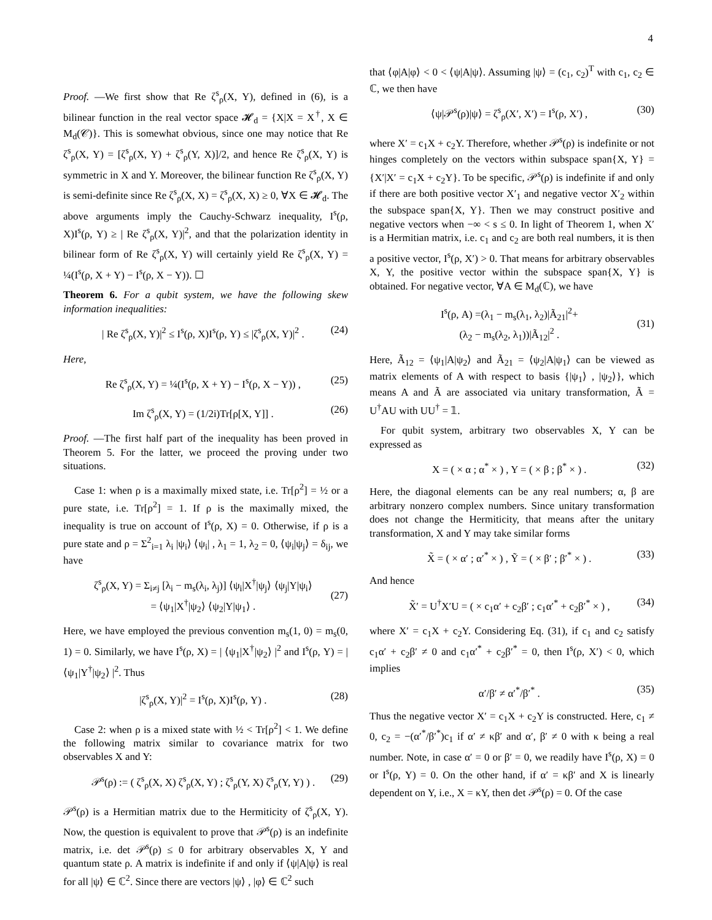4
Proof. —We first show that Re ζ<sup>s</sup><sub>ρ</sub>(X, Y), defined in (6), is a bilinear function in the real vector space 𝓗<sub>d</sub> = {X|X = X<sup>†</sup>, X ∈ M<sub>d</sub>(𝒞)}. This is somewhat obvious, since one may notice that Re ζ<sup>s</sup><sub>ρ</sub>(X, Y) = [ζ<sup>s</sup><sub>ρ</sub>(X, Y) + ζ<sup>s</sup><sub>ρ</sub>(Y, X)]/2, and hence Re ζ<sup>s</sup><sub>ρ</sub>(X, Y) is symmetric in X and Y. Moreover, the bilinear function Re ζ<sup>s</sup><sub>ρ</sub>(X, Y) is semi-definite since Re ζ<sup>s</sup><sub>ρ</sub>(X, X) = ζ<sup>s</sup><sub>ρ</sub>(X, X) ≥ 0, ∀X ∈ 𝓗<sub>d</sub>. The above arguments imply the Cauchy-Schwarz inequality, I<sup>s</sup>(ρ, X)I<sup>s</sup>(ρ, Y) ≥ | Re ζ<sup>s</sup><sub>ρ</sub>(X, Y)|<sup>2</sup>, and that the polarization identity in bilinear form of Re ζ<sup>s</sup><sub>ρ</sub>(X, Y) will certainly yield Re ζ<sup>s</sup><sub>ρ</sub>(X, Y) = ¼(I<sup>s</sup>(ρ, X + Y) − I<sup>s</sup>(ρ, X − Y)). ☐
Theorem 6. For a qubit system, we have the following skew information inequalities:
| Re ζ<sup>s</sup><sub>ρ</sub>(X, Y)|<sup>2</sup> ≤ I<sup>s</sup>(ρ, X)I<sup>s</sup>(ρ, Y) ≤ |ζ<sup>s</sup><sub>ρ</sub>(X, Y)|<sup>2</sup> . (24)
Here,
Re ζ<sup>s</sup><sub>ρ</sub>(X, Y) = ¼(I<sup>s</sup>(ρ, X + Y) − I<sup>s</sup>(ρ, X − Y)) , (25)
Im ζ<sup>s</sup><sub>ρ</sub>(X, Y) = (1/2i)Tr[ρ[X, Y]] . (26)
Proof. —The first half part of the inequality has been proved in Theorem 5. For the latter, we proceed the proving under two situations.
Case 1: when ρ is a maximally mixed state, i.e. Tr[ρ<sup>2</sup>] = ½ or a pure state, i.e. Tr[ρ<sup>2</sup>] = 1. If ρ is the maximally mixed, the inequality is true on account of I<sup>s</sup>(ρ, X) = 0. Otherwise, if ρ is a pure state and ρ = Σ<sup>2</sup><sub>i=1</sub> λ<sub>i</sub> |ψ<sub>i</sub>⟩ ⟨ψ<sub>i</sub>| , λ<sub>1</sub> = 1, λ<sub>2</sub> = 0, ⟨ψ<sub>i</sub>|ψ<sub>j</sub>⟩ = δ<sub>ij</sub>, we have
ζ<sup>s</sup><sub>ρ</sub>(X, Y) = Σ<sub>i≠j</sub> [λ<sub>i</sub> − m<sub>s</sub>(λ<sub>i</sub>, λ<sub>j</sub>)] ⟨ψ<sub>i</sub>|X<sup>†</sup>|ψ<sub>j</sub>⟩ ⟨ψ<sub>j</sub>|Y|ψ<sub>i</sub>⟩
= ⟨ψ<sub>1</sub>|X<sup>†</sup>|ψ<sub>2</sub>⟩ ⟨ψ<sub>2</sub>|Y|ψ<sub>1</sub>⟩ .
(27)
Here, we have employed the previous convention m<sub>s</sub>(1, 0) = m<sub>s</sub>(0, 1) = 0. Similarly, we have I<sup>s</sup>(ρ, X) = | ⟨ψ<sub>1</sub>|X<sup>†</sup>|ψ<sub>2</sub>⟩ |<sup>2</sup> and I<sup>s</sup>(ρ, Y) = | ⟨ψ<sub>1</sub>|Y<sup>†</sup>|ψ<sub>2</sub>⟩ |<sup>2</sup>. Thus
|ζ<sup>s</sup><sub>ρ</sub>(X, Y)|<sup>2</sup> = I<sup>s</sup>(ρ, X)I<sup>s</sup>(ρ, Y) . (28)
Case 2: when ρ is a mixed state with ½ < Tr[ρ<sup>2</sup>] < 1. We define the following matrix similar to covariance matrix for two observables X and Y:
𝒫<sup>s</sup>(ρ) := ( ζ<sup>s</sup><sub>ρ</sub>(X, X) ζ<sup>s</sup><sub>ρ</sub>(X, Y) ; ζ<sup>s</sup><sub>ρ</sub>(Y, X) ζ<sup>s</sup><sub>ρ</sub>(Y, Y) ) . (29)
𝒫<sup>s</sup>(ρ) is a Hermitian matrix due to the Hermiticity of ζ<sup>s</sup><sub>ρ</sub>(X, Y). Now, the question is equivalent to prove that 𝒫<sup>s</sup>(ρ) is an indefinite matrix, i.e. det 𝒫<sup>s</sup>(ρ) ≤ 0 for arbitrary observables X, Y and quantum state ρ. A matrix is indefinite if and only if ⟨ψ|A|ψ⟩ is real for all |ψ⟩ ∈ ℂ<sup>2</sup>. Since there are vectors |ψ⟩ , |φ⟩ ∈ ℂ<sup>2</sup> such
that ⟨φ|A|φ⟩ < 0 < ⟨ψ|A|ψ⟩. Assuming |ψ⟩ = (c<sub>1</sub>, c<sub>2</sub>)<sup>T</sup> with c<sub>1</sub>, c<sub>2</sub> ∈ ℂ, we then have
⟨ψ|𝒫<sup>s</sup>(ρ)|ψ⟩ = ζ<sup>s</sup><sub>ρ</sub>(X′, X′) = I<sup>s</sup>(ρ, X′) , (30)
where X′ = c<sub>1</sub>X + c<sub>2</sub>Y. Therefore, whether 𝒫<sup>s</sup>(ρ) is indefinite or not hinges completely on the vectors within subspace span{X, Y} = {X′|X′ = c<sub>1</sub>X + c<sub>2</sub>Y}. To be specific, 𝒫<sup>s</sup>(ρ) is indefinite if and only if there are both positive vector X′<sub>1</sub> and negative vector X′<sub>2</sub> within the subspace span{X, Y}. Then we may construct positive and negative vectors when −∞ < s ≤ 0. In light of Theorem 1, when X′ is a Hermitian matrix, i.e. c<sub>1</sub> and c<sub>2</sub> are both real numbers, it is then a positive vector, I<sup>s</sup>(ρ, X′) > 0. That means for arbitrary observables X, Y, the positive vector within the subspace span{X, Y} is obtained. For negative vector, ∀A ∈ M<sub>d</sub>(ℂ), we have
I<sup>s</sup>(ρ, A) =(λ<sub>1</sub> − m<sub>s</sub>(λ<sub>1</sub>, λ<sub>2</sub>)|Ã<sub>21</sub>|<sup>2</sup>+
(λ<sub>2</sub> − m<sub>s</sub>(λ<sub>2</sub>, λ<sub>1</sub>))|Ã<sub>12</sub>|<sup>2</sup> .
(31)
Here, Ã<sub>12</sub> = ⟨ψ<sub>1</sub>|A|ψ<sub>2</sub>⟩ and Ã<sub>21</sub> = ⟨ψ<sub>2</sub>|A|ψ<sub>1</sub>⟩ can be viewed as matrix elements of A with respect to basis {|ψ<sub>1</sub>⟩ , |ψ<sub>2</sub>⟩}, which means A and Ã are associated via unitary transformation, Ã = U<sup>†</sup>AU with UU<sup>†</sup> = 𝟙.
For qubit system, arbitrary two observables X, Y can be expressed as
X = ( × α ; α<sup>*</sup> × ) , Y = ( × β ; β<sup>*</sup> × ) . (32)
Here, the diagonal elements can be any real numbers; α, β are arbitrary nonzero complex numbers. Since unitary transformation does not change the Hermiticity, that means after the unitary transformation, X and Y may take similar forms
X̃ = ( × α′ ; α′<sup>*</sup> × ) , Ỹ = ( × β′ ; β′<sup>*</sup> × ) . (33)
And hence
X̃′ = U<sup>†</sup>X′U = ( × c<sub>1</sub>α′ + c<sub>2</sub>β′ ; c<sub>1</sub>α′<sup>*</sup> + c<sub>2</sub>β′<sup>*</sup> × ) , (34)
where X′ = c<sub>1</sub>X + c<sub>2</sub>Y. Considering Eq. (31), if c<sub>1</sub> and c<sub>2</sub> satisfy c<sub>1</sub>α′ + c<sub>2</sub>β′ ≠ 0 and c<sub>1</sub>α′<sup>*</sup> + c<sub>2</sub>β′<sup>*</sup> = 0, then I<sup>s</sup>(ρ, X′) < 0, which implies
α′/β′ ≠ α′<sup>*</sup>/β′<sup>*</sup> . (35)
Thus the negative vector X′ = c<sub>1</sub>X + c<sub>2</sub>Y is constructed. Here, c<sub>1</sub> ≠ 0, c<sub>2</sub> = −(α′<sup>*</sup>/β′<sup>*</sup>)c<sub>1</sub> if α′ ≠ κβ′ and α′, β′ ≠ 0 with κ being a real number. Note, in case α′ = 0 or β′ = 0, we readily have I<sup>s</sup>(ρ, X) = 0 or I<sup>s</sup>(ρ, Y) = 0. On the other hand, if α′ = κβ′ and X is linearly dependent on Y, i.e., X = κY, then det 𝒫<sup>s</sup>(ρ) = 0. Of the case